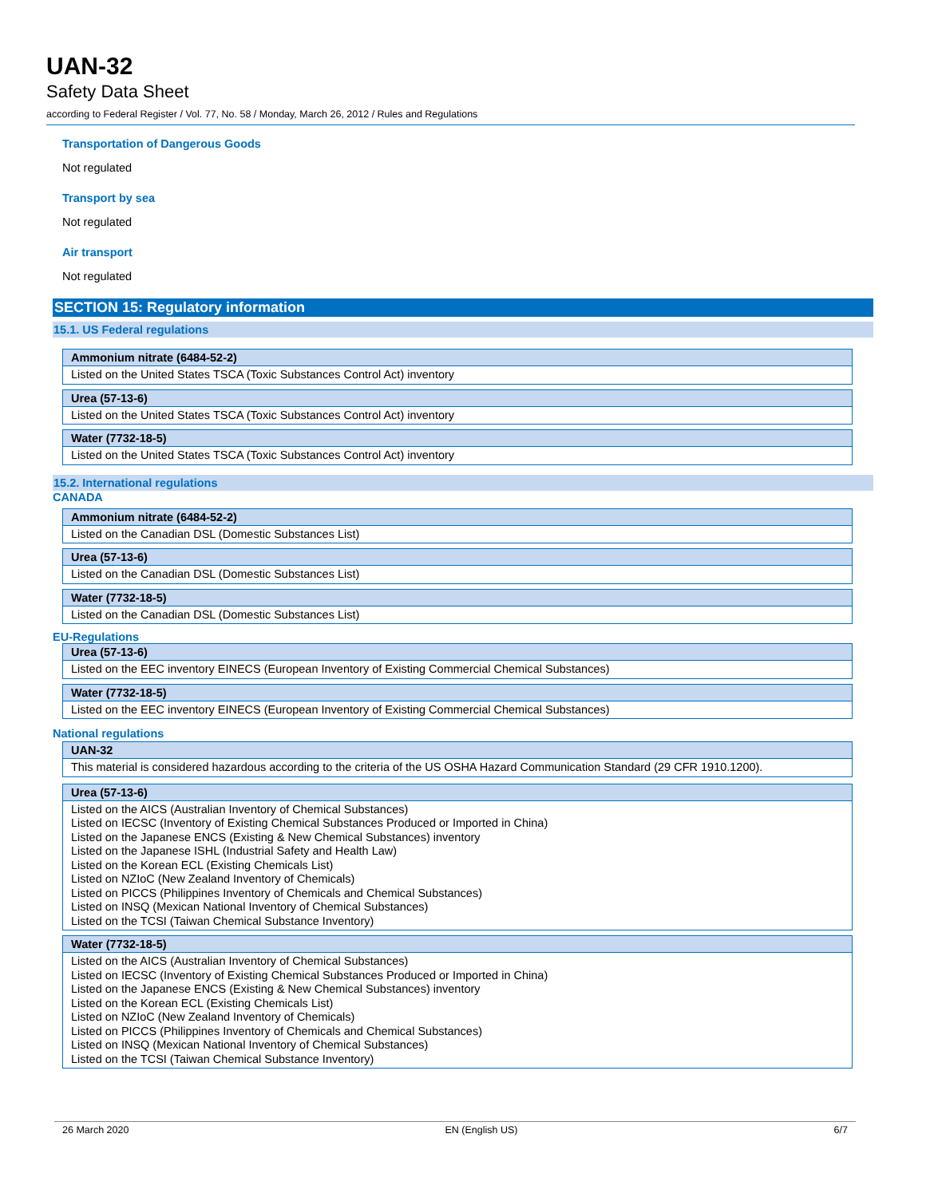UAN-32
Safety Data Sheet
according to Federal Register / Vol. 77, No. 58 / Monday, March 26, 2012 / Rules and Regulations
Transportation of Dangerous Goods
Not regulated
Transport by sea
Not regulated
Air transport
Not regulated
SECTION 15: Regulatory information
15.1. US Federal regulations
| Ammonium nitrate (6484-52-2) |
| --- |
| Listed on the United States TSCA (Toxic Substances Control Act) inventory |
| Urea (57-13-6) |
| --- |
| Listed on the United States TSCA (Toxic Substances Control Act) inventory |
| Water (7732-18-5) |
| --- |
| Listed on the United States TSCA (Toxic Substances Control Act) inventory |
15.2. International regulations
CANADA
| Ammonium nitrate (6484-52-2) |
| --- |
| Listed on the Canadian DSL (Domestic Substances List) |
| Urea (57-13-6) |
| --- |
| Listed on the Canadian DSL (Domestic Substances List) |
| Water (7732-18-5) |
| --- |
| Listed on the Canadian DSL (Domestic Substances List) |
EU-Regulations
| Urea (57-13-6) |
| --- |
| Listed on the EEC inventory EINECS (European Inventory of Existing Commercial Chemical Substances) |
| Water (7732-18-5) |
| --- |
| Listed on the EEC inventory EINECS (European Inventory of Existing Commercial Chemical Substances) |
National regulations
| UAN-32 |
| --- |
| This material is considered hazardous according to the criteria of the US OSHA Hazard Communication Standard (29 CFR 1910.1200). |
| Urea (57-13-6) |
| --- |
| Listed on the AICS (Australian Inventory of Chemical Substances) Listed on IECSC (Inventory of Existing Chemical Substances Produced or Imported in China) Listed on the Japanese ENCS (Existing & New Chemical Substances) inventory Listed on the Japanese ISHL (Industrial Safety and Health Law) Listed on the Korean ECL (Existing Chemicals List) Listed on NZIoC (New Zealand Inventory of Chemicals) Listed on PICCS (Philippines Inventory of Chemicals and Chemical Substances) Listed on INSQ (Mexican National Inventory of Chemical Substances) Listed on the TCSI (Taiwan Chemical Substance Inventory) |
| Water (7732-18-5) |
| --- |
| Listed on the AICS (Australian Inventory of Chemical Substances) Listed on IECSC (Inventory of Existing Chemical Substances Produced or Imported in China) Listed on the Japanese ENCS (Existing & New Chemical Substances) inventory Listed on the Korean ECL (Existing Chemicals List) Listed on NZIoC (New Zealand Inventory of Chemicals) Listed on PICCS (Philippines Inventory of Chemicals and Chemical Substances) Listed on INSQ (Mexican National Inventory of Chemical Substances) Listed on the TCSI (Taiwan Chemical Substance Inventory) |
26 March 2020 EN (English US) 6/7